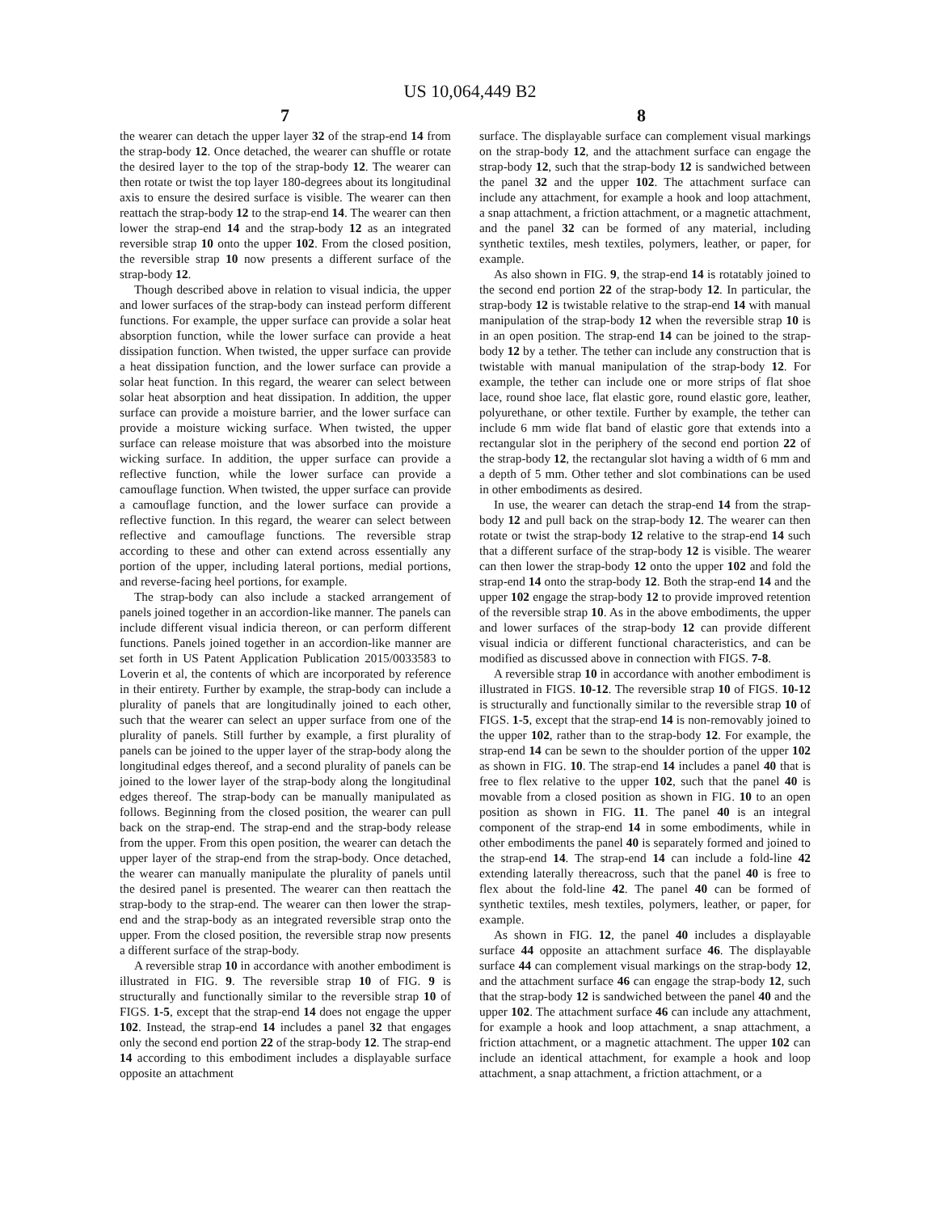US 10,064,449 B2
7 8
the wearer can detach the upper layer 32 of the strap-end 14 from the strap-body 12. Once detached, the wearer can shuffle or rotate the desired layer to the top of the strap-body 12. The wearer can then rotate or twist the top layer 180-degrees about its longitudinal axis to ensure the desired surface is visible. The wearer can then reattach the strap-body 12 to the strap-end 14. The wearer can then lower the strap-end 14 and the strap-body 12 as an integrated reversible strap 10 onto the upper 102. From the closed position, the reversible strap 10 now presents a different surface of the strap-body 12.
Though described above in relation to visual indicia, the upper and lower surfaces of the strap-body can instead perform different functions. For example, the upper surface can provide a solar heat absorption function, while the lower surface can provide a heat dissipation function. When twisted, the upper surface can provide a heat dissipation function, and the lower surface can provide a solar heat function. In this regard, the wearer can select between solar heat absorption and heat dissipation. In addition, the upper surface can provide a moisture barrier, and the lower surface can provide a moisture wicking surface. When twisted, the upper surface can release moisture that was absorbed into the moisture wicking surface. In addition, the upper surface can provide a reflective function, while the lower surface can provide a camouflage function. When twisted, the upper surface can provide a camouflage function, and the lower surface can provide a reflective function. In this regard, the wearer can select between reflective and camouflage functions. The reversible strap according to these and other can extend across essentially any portion of the upper, including lateral portions, medial portions, and reverse-facing heel portions, for example.
The strap-body can also include a stacked arrangement of panels joined together in an accordion-like manner. The panels can include different visual indicia thereon, or can perform different functions. Panels joined together in an accordion-like manner are set forth in US Patent Application Publication 2015/0033583 to Loverin et al, the contents of which are incorporated by reference in their entirety. Further by example, the strap-body can include a plurality of panels that are longitudinally joined to each other, such that the wearer can select an upper surface from one of the plurality of panels. Still further by example, a first plurality of panels can be joined to the upper layer of the strap-body along the longitudinal edges thereof, and a second plurality of panels can be joined to the lower layer of the strap-body along the longitudinal edges thereof. The strap-body can be manually manipulated as follows. Beginning from the closed position, the wearer can pull back on the strap-end. The strap-end and the strap-body release from the upper. From this open position, the wearer can detach the upper layer of the strap-end from the strap-body. Once detached, the wearer can manually manipulate the plurality of panels until the desired panel is presented. The wearer can then reattach the strap-body to the strap-end. The wearer can then lower the strap-end and the strap-body as an integrated reversible strap onto the upper. From the closed position, the reversible strap now presents a different surface of the strap-body.
A reversible strap 10 in accordance with another embodiment is illustrated in FIG. 9. The reversible strap 10 of FIG. 9 is structurally and functionally similar to the reversible strap 10 of FIGS. 1-5, except that the strap-end 14 does not engage the upper 102. Instead, the strap-end 14 includes a panel 32 that engages only the second end portion 22 of the strap-body 12. The strap-end 14 according to this embodiment includes a displayable surface opposite an attachment
surface. The displayable surface can complement visual markings on the strap-body 12, and the attachment surface can engage the strap-body 12, such that the strap-body 12 is sandwiched between the panel 32 and the upper 102. The attachment surface can include any attachment, for example a hook and loop attachment, a snap attachment, a friction attachment, or a magnetic attachment, and the panel 32 can be formed of any material, including synthetic textiles, mesh textiles, polymers, leather, or paper, for example.
As also shown in FIG. 9, the strap-end 14 is rotatably joined to the second end portion 22 of the strap-body 12. In particular, the strap-body 12 is twistable relative to the strap-end 14 with manual manipulation of the strap-body 12 when the reversible strap 10 is in an open position. The strap-end 14 can be joined to the strap-body 12 by a tether. The tether can include any construction that is twistable with manual manipulation of the strap-body 12. For example, the tether can include one or more strips of flat shoe lace, round shoe lace, flat elastic gore, round elastic gore, leather, polyurethane, or other textile. Further by example, the tether can include 6 mm wide flat band of elastic gore that extends into a rectangular slot in the periphery of the second end portion 22 of the strap-body 12, the rectangular slot having a width of 6 mm and a depth of 5 mm. Other tether and slot combinations can be used in other embodiments as desired.
In use, the wearer can detach the strap-end 14 from the strap-body 12 and pull back on the strap-body 12. The wearer can then rotate or twist the strap-body 12 relative to the strap-end 14 such that a different surface of the strap-body 12 is visible. The wearer can then lower the strap-body 12 onto the upper 102 and fold the strap-end 14 onto the strap-body 12. Both the strap-end 14 and the upper 102 engage the strap-body 12 to provide improved retention of the reversible strap 10. As in the above embodiments, the upper and lower surfaces of the strap-body 12 can provide different visual indicia or different functional characteristics, and can be modified as discussed above in connection with FIGS. 7-8.
A reversible strap 10 in accordance with another embodiment is illustrated in FIGS. 10-12. The reversible strap 10 of FIGS. 10-12 is structurally and functionally similar to the reversible strap 10 of FIGS. 1-5, except that the strap-end 14 is non-removably joined to the upper 102, rather than to the strap-body 12. For example, the strap-end 14 can be sewn to the shoulder portion of the upper 102 as shown in FIG. 10. The strap-end 14 includes a panel 40 that is free to flex relative to the upper 102, such that the panel 40 is movable from a closed position as shown in FIG. 10 to an open position as shown in FIG. 11. The panel 40 is an integral component of the strap-end 14 in some embodiments, while in other embodiments the panel 40 is separately formed and joined to the strap-end 14. The strap-end 14 can include a fold-line 42 extending laterally thereacross, such that the panel 40 is free to flex about the fold-line 42. The panel 40 can be formed of synthetic textiles, mesh textiles, polymers, leather, or paper, for example.
As shown in FIG. 12, the panel 40 includes a displayable surface 44 opposite an attachment surface 46. The displayable surface 44 can complement visual markings on the strap-body 12, and the attachment surface 46 can engage the strap-body 12, such that the strap-body 12 is sandwiched between the panel 40 and the upper 102. The attachment surface 46 can include any attachment, for example a hook and loop attachment, a snap attachment, a friction attachment, or a magnetic attachment. The upper 102 can include an identical attachment, for example a hook and loop attachment, a snap attachment, a friction attachment, or a